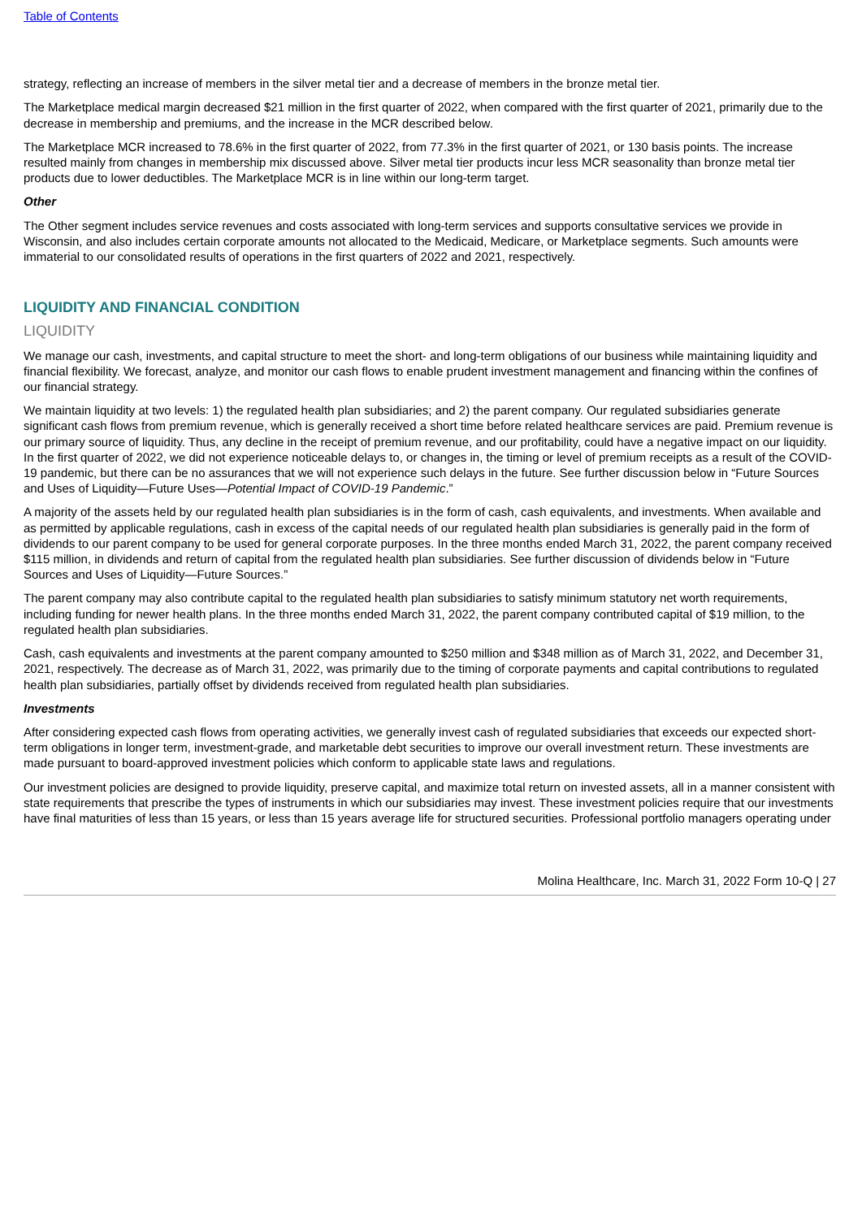Table of Contents
strategy, reflecting an increase of members in the silver metal tier and a decrease of members in the bronze metal tier.
The Marketplace medical margin decreased $21 million in the first quarter of 2022, when compared with the first quarter of 2021, primarily due to the decrease in membership and premiums, and the increase in the MCR described below.
The Marketplace MCR increased to 78.6% in the first quarter of 2022, from 77.3% in the first quarter of 2021, or 130 basis points. The increase resulted mainly from changes in membership mix discussed above. Silver metal tier products incur less MCR seasonality than bronze metal tier products due to lower deductibles. The Marketplace MCR is in line within our long-term target.
Other
The Other segment includes service revenues and costs associated with long-term services and supports consultative services we provide in Wisconsin, and also includes certain corporate amounts not allocated to the Medicaid, Medicare, or Marketplace segments. Such amounts were immaterial to our consolidated results of operations in the first quarters of 2022 and 2021, respectively.
LIQUIDITY AND FINANCIAL CONDITION
LIQUIDITY
We manage our cash, investments, and capital structure to meet the short- and long-term obligations of our business while maintaining liquidity and financial flexibility. We forecast, analyze, and monitor our cash flows to enable prudent investment management and financing within the confines of our financial strategy.
We maintain liquidity at two levels: 1) the regulated health plan subsidiaries; and 2) the parent company. Our regulated subsidiaries generate significant cash flows from premium revenue, which is generally received a short time before related healthcare services are paid. Premium revenue is our primary source of liquidity. Thus, any decline in the receipt of premium revenue, and our profitability, could have a negative impact on our liquidity. In the first quarter of 2022, we did not experience noticeable delays to, or changes in, the timing or level of premium receipts as a result of the COVID-19 pandemic, but there can be no assurances that we will not experience such delays in the future. See further discussion below in “Future Sources and Uses of Liquidity—Future Uses—Potential Impact of COVID-19 Pandemic.”
A majority of the assets held by our regulated health plan subsidiaries is in the form of cash, cash equivalents, and investments. When available and as permitted by applicable regulations, cash in excess of the capital needs of our regulated health plan subsidiaries is generally paid in the form of dividends to our parent company to be used for general corporate purposes. In the three months ended March 31, 2022, the parent company received $115 million, in dividends and return of capital from the regulated health plan subsidiaries. See further discussion of dividends below in “Future Sources and Uses of Liquidity—Future Sources.”
The parent company may also contribute capital to the regulated health plan subsidiaries to satisfy minimum statutory net worth requirements, including funding for newer health plans. In the three months ended March 31, 2022, the parent company contributed capital of $19 million, to the regulated health plan subsidiaries.
Cash, cash equivalents and investments at the parent company amounted to $250 million and $348 million as of March 31, 2022, and December 31, 2021, respectively. The decrease as of March 31, 2022, was primarily due to the timing of corporate payments and capital contributions to regulated health plan subsidiaries, partially offset by dividends received from regulated health plan subsidiaries.
Investments
After considering expected cash flows from operating activities, we generally invest cash of regulated subsidiaries that exceeds our expected short-term obligations in longer term, investment-grade, and marketable debt securities to improve our overall investment return. These investments are made pursuant to board-approved investment policies which conform to applicable state laws and regulations.
Our investment policies are designed to provide liquidity, preserve capital, and maximize total return on invested assets, all in a manner consistent with state requirements that prescribe the types of instruments in which our subsidiaries may invest. These investment policies require that our investments have final maturities of less than 15 years, or less than 15 years average life for structured securities. Professional portfolio managers operating under
Molina Healthcare, Inc. March 31, 2022 Form 10-Q | 27